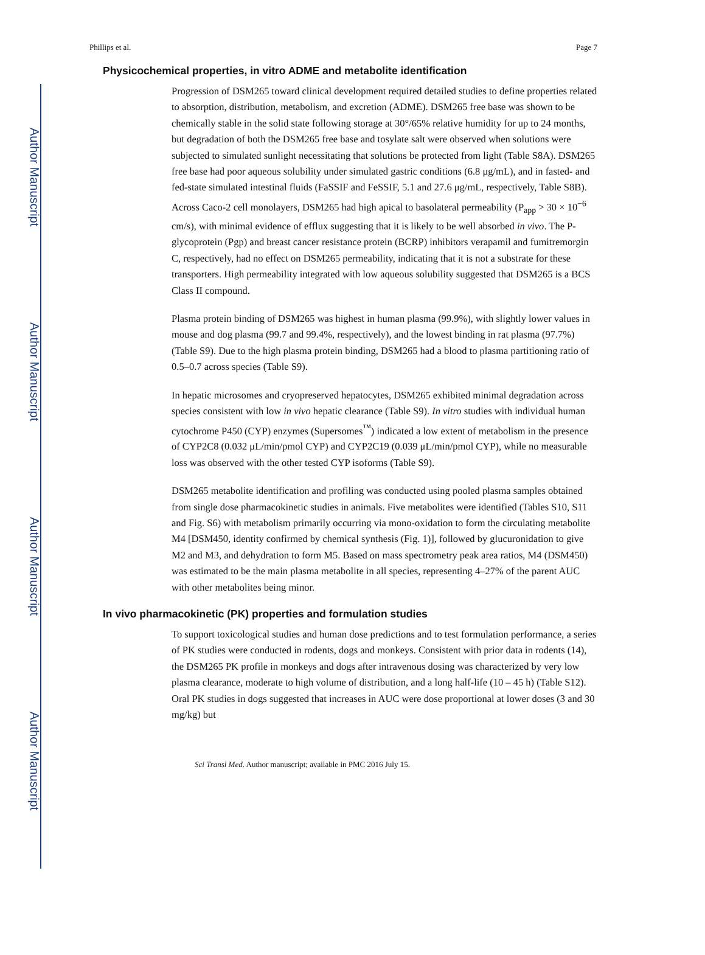Author Manuscript
Author Manuscript
Author Manuscript
Author Manuscript
Phillips et al. Page 7
Physicochemical properties, in vitro ADME and metabolite identification
Progression of DSM265 toward clinical development required detailed studies to define properties related to absorption, distribution, metabolism, and excretion (ADME). DSM265 free base was shown to be chemically stable in the solid state following storage at 30°/65% relative humidity for up to 24 months, but degradation of both the DSM265 free base and tosylate salt were observed when solutions were subjected to simulated sunlight necessitating that solutions be protected from light (Table S8A). DSM265 free base had poor aqueous solubility under simulated gastric conditions (6.8 μg/mL), and in fasted- and fed-state simulated intestinal fluids (FaSSIF and FeSSIF, 5.1 and 27.6 μg/mL, respectively, Table S8B). Across Caco-2 cell monolayers, DSM265 had high apical to basolateral permeability (P<sub>app</sub> > 30 × 10<sup>−6</sup> cm/s), with minimal evidence of efflux suggesting that it is likely to be well absorbed in vivo. The P-glycoprotein (Pgp) and breast cancer resistance protein (BCRP) inhibitors verapamil and fumitremorgin C, respectively, had no effect on DSM265 permeability, indicating that it is not a substrate for these transporters. High permeability integrated with low aqueous solubility suggested that DSM265 is a BCS Class II compound.
Plasma protein binding of DSM265 was highest in human plasma (99.9%), with slightly lower values in mouse and dog plasma (99.7 and 99.4%, respectively), and the lowest binding in rat plasma (97.7%) (Table S9). Due to the high plasma protein binding, DSM265 had a blood to plasma partitioning ratio of 0.5–0.7 across species (Table S9).
In hepatic microsomes and cryopreserved hepatocytes, DSM265 exhibited minimal degradation across species consistent with low in vivo hepatic clearance (Table S9). In vitro studies with individual human cytochrome P450 (CYP) enzymes (Supersomes<sup>™</sup>) indicated a low extent of metabolism in the presence of CYP2C8 (0.032 μL/min/pmol CYP) and CYP2C19 (0.039 μL/min/pmol CYP), while no measurable loss was observed with the other tested CYP isoforms (Table S9).
DSM265 metabolite identification and profiling was conducted using pooled plasma samples obtained from single dose pharmacokinetic studies in animals. Five metabolites were identified (Tables S10, S11 and Fig. S6) with metabolism primarily occurring via mono-oxidation to form the circulating metabolite M4 [DSM450, identity confirmed by chemical synthesis (Fig. 1)], followed by glucuronidation to give M2 and M3, and dehydration to form M5. Based on mass spectrometry peak area ratios, M4 (DSM450) was estimated to be the main plasma metabolite in all species, representing 4–27% of the parent AUC with other metabolites being minor.
In vivo pharmacokinetic (PK) properties and formulation studies
To support toxicological studies and human dose predictions and to test formulation performance, a series of PK studies were conducted in rodents, dogs and monkeys. Consistent with prior data in rodents (14), the DSM265 PK profile in monkeys and dogs after intravenous dosing was characterized by very low plasma clearance, moderate to high volume of distribution, and a long half-life (10 – 45 h) (Table S12). Oral PK studies in dogs suggested that increases in AUC were dose proportional at lower doses (3 and 30 mg/kg) but
Sci Transl Med. Author manuscript; available in PMC 2016 July 15.